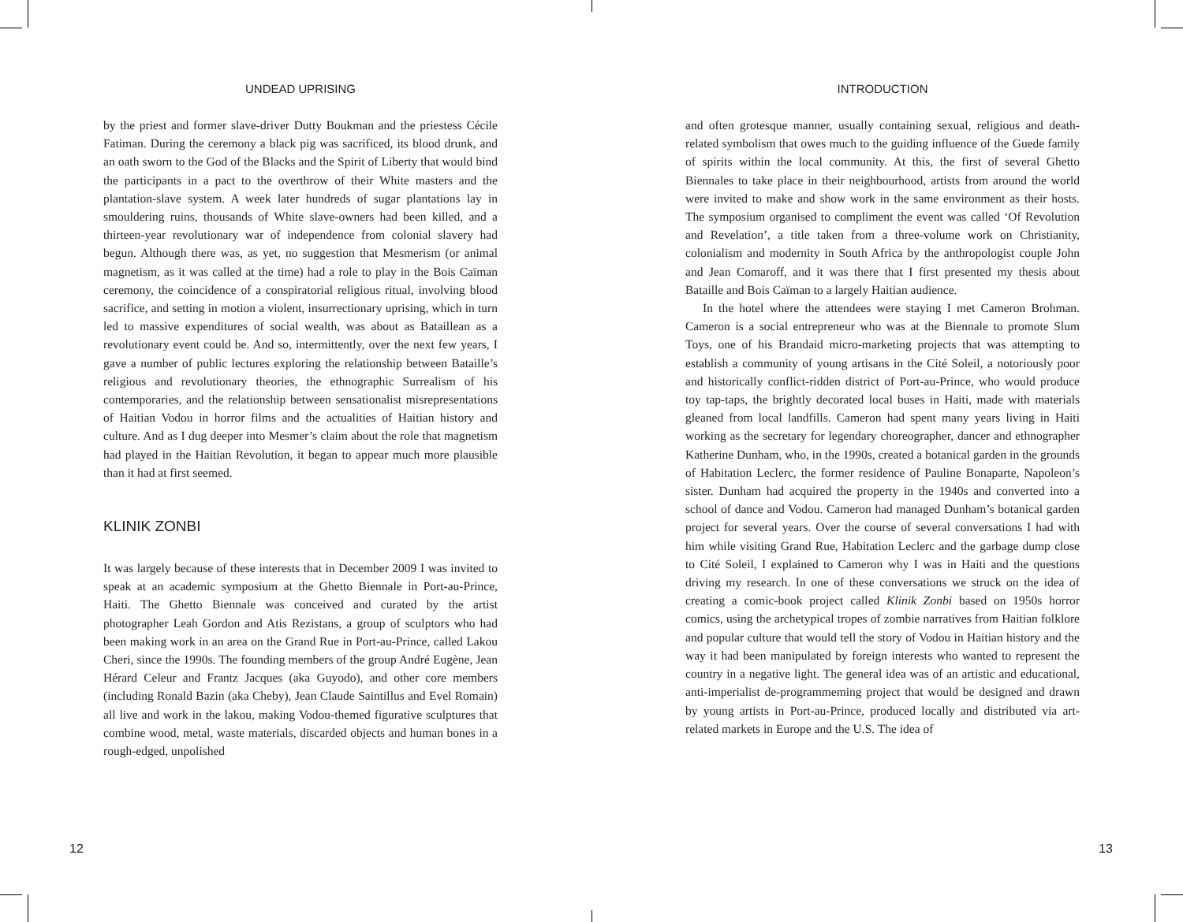UNDEAD UPRISING
by the priest and former slave-driver Dutty Boukman and the priestess Cécile Fatiman. During the ceremony a black pig was sacrificed, its blood drunk, and an oath sworn to the God of the Blacks and the Spirit of Liberty that would bind the participants in a pact to the overthrow of their White masters and the plantation-slave system. A week later hundreds of sugar plantations lay in smouldering ruins, thousands of White slave-owners had been killed, and a thirteen-year revolutionary war of independence from colonial slavery had begun. Although there was, as yet, no suggestion that Mesmerism (or animal magnetism, as it was called at the time) had a role to play in the Bois Caïman ceremony, the coincidence of a conspiratorial religious ritual, involving blood sacrifice, and setting in motion a violent, insurrectionary uprising, which in turn led to massive expenditures of social wealth, was about as Bataillean as a revolutionary event could be. And so, intermittently, over the next few years, I gave a number of public lectures exploring the relationship between Bataille’s religious and revolutionary theories, the ethnographic Surrealism of his contemporaries, and the relationship between sensationalist misrepresentations of Haitian Vodou in horror films and the actualities of Haitian history and culture. And as I dug deeper into Mesmer’s claim about the role that magnetism had played in the Haitian Revolution, it began to appear much more plausible than it had at first seemed.
KLINIK ZONBI
It was largely because of these interests that in December 2009 I was invited to speak at an academic symposium at the Ghetto Biennale in Port-au-Prince, Haiti. The Ghetto Biennale was conceived and curated by the artist photographer Leah Gordon and Atis Rezistans, a group of sculptors who had been making work in an area on the Grand Rue in Port-au-Prince, called Lakou Cheri, since the 1990s. The founding members of the group André Eugène, Jean Hérard Celeur and Frantz Jacques (aka Guyodo), and other core members (including Ronald Bazin (aka Cheby), Jean Claude Saintillus and Evel Romain) all live and work in the lakou, making Vodou-themed figurative sculptures that combine wood, metal, waste materials, discarded objects and human bones in a rough-edged, unpolished
12
INTRODUCTION
and often grotesque manner, usually containing sexual, religious and death-related symbolism that owes much to the guiding influence of the Guede family of spirits within the local community. At this, the first of several Ghetto Biennales to take place in their neighbourhood, artists from around the world were invited to make and show work in the same environment as their hosts. The symposium organised to compliment the event was called ‘Of Revolution and Revelation’, a title taken from a three-volume work on Christianity, colonialism and modernity in South Africa by the anthropologist couple John and Jean Comaroff, and it was there that I first presented my thesis about Bataille and Bois Caïman to a largely Haitian audience.
In the hotel where the attendees were staying I met Cameron Brohman. Cameron is a social entrepreneur who was at the Biennale to promote Slum Toys, one of his Brandaid micro-marketing projects that was attempting to establish a community of young artisans in the Cité Soleil, a notoriously poor and historically conflict-ridden district of Port-au-Prince, who would produce toy tap-taps, the brightly decorated local buses in Haiti, made with materials gleaned from local landfills. Cameron had spent many years living in Haiti working as the secretary for legendary choreographer, dancer and ethnographer Katherine Dunham, who, in the 1990s, created a botanical garden in the grounds of Habitation Leclerc, the former residence of Pauline Bonaparte, Napoleon’s sister. Dunham had acquired the property in the 1940s and converted into a school of dance and Vodou. Cameron had managed Dunham’s botanical garden project for several years. Over the course of several conversations I had with him while visiting Grand Rue, Habitation Leclerc and the garbage dump close to Cité Soleil, I explained to Cameron why I was in Haiti and the questions driving my research. In one of these conversations we struck on the idea of creating a comic-book project called Klinik Zonbi based on 1950s horror comics, using the archetypical tropes of zombie narratives from Haitian folklore and popular culture that would tell the story of Vodou in Haitian history and the way it had been manipulated by foreign interests who wanted to represent the country in a negative light. The general idea was of an artistic and educational, anti-imperialist de-programmeming project that would be designed and drawn by young artists in Port-au-Prince, produced locally and distributed via art-related markets in Europe and the U.S. The idea of
13